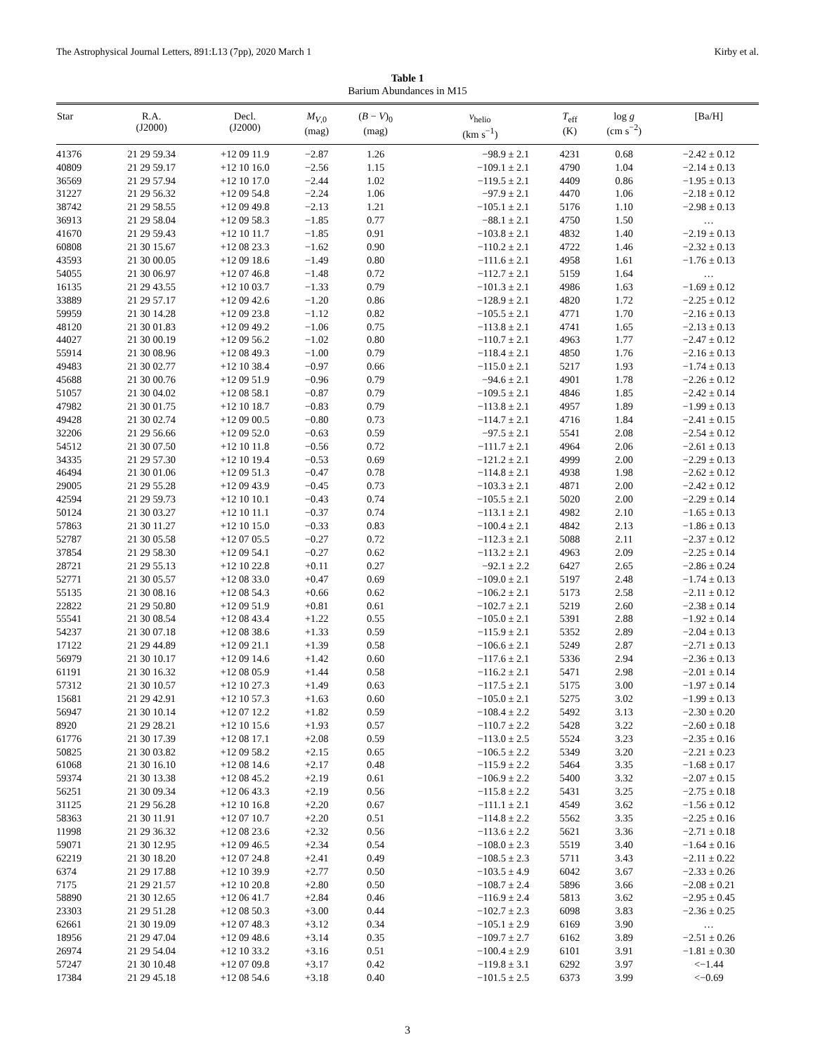The Astrophysical Journal Letters, 891:L13 (7pp), 2020 March 1 Kirby et al.
Table 1
Barium Abundances in M15
| Star | R.A. (J2000) | Decl. (J2000) | M<sub>V,0</sub> (mag) | ( B − V )<sub>0</sub> (mag) | v<sub>helio</sub> (km s<sup>−1</sup>) | T<sub>eff</sub> (K) | log g (cm s<sup>−2</sup>) | [Ba/H] |
| --- | --- | --- | --- | --- | --- | --- | --- | --- |
| 41376 | 21 29 59.34 | +12 09 11.9 | −2.87 | 1.26 | −98.9 ± 2.1 | 4231 | 0.68 | −2.42 ± 0.12 |
| 40809 | 21 29 59.17 | +12 10 16.0 | −2.56 | 1.15 | −109.1 ± 2.1 | 4790 | 1.04 | −2.14 ± 0.13 |
| 36569 | 21 29 57.94 | +12 10 17.0 | −2.44 | 1.02 | −119.5 ± 2.1 | 4409 | 0.86 | −1.95 ± 0.13 |
| 31227 | 21 29 56.32 | +12 09 54.8 | −2.24 | 1.06 | −97.9 ± 2.1 | 4470 | 1.06 | −2.18 ± 0.12 |
| 38742 | 21 29 58.55 | +12 09 49.8 | −2.13 | 1.21 | −105.1 ± 2.1 | 5176 | 1.10 | −2.98 ± 0.13 |
| 36913 | 21 29 58.04 | +12 09 58.3 | −1.85 | 0.77 | −88.1 ± 2.1 | 4750 | 1.50 | … |
| 41670 | 21 29 59.43 | +12 10 11.7 | −1.85 | 0.91 | −103.8 ± 2.1 | 4832 | 1.40 | −2.19 ± 0.13 |
| 60808 | 21 30 15.67 | +12 08 23.3 | −1.62 | 0.90 | −110.2 ± 2.1 | 4722 | 1.46 | −2.32 ± 0.13 |
| 43593 | 21 30 00.05 | +12 09 18.6 | −1.49 | 0.80 | −111.6 ± 2.1 | 4958 | 1.61 | −1.76 ± 0.13 |
| 54055 | 21 30 06.97 | +12 07 46.8 | −1.48 | 0.72 | −112.7 ± 2.1 | 5159 | 1.64 | … |
| 16135 | 21 29 43.55 | +12 10 03.7 | −1.33 | 0.79 | −101.3 ± 2.1 | 4986 | 1.63 | −1.69 ± 0.12 |
| 33889 | 21 29 57.17 | +12 09 42.6 | −1.20 | 0.86 | −128.9 ± 2.1 | 4820 | 1.72 | −2.25 ± 0.12 |
| 59959 | 21 30 14.28 | +12 09 23.8 | −1.12 | 0.82 | −105.5 ± 2.1 | 4771 | 1.70 | −2.16 ± 0.13 |
| 48120 | 21 30 01.83 | +12 09 49.2 | −1.06 | 0.75 | −113.8 ± 2.1 | 4741 | 1.65 | −2.13 ± 0.13 |
| 44027 | 21 30 00.19 | +12 09 56.2 | −1.02 | 0.80 | −110.7 ± 2.1 | 4963 | 1.77 | −2.47 ± 0.12 |
| 55914 | 21 30 08.96 | +12 08 49.3 | −1.00 | 0.79 | −118.4 ± 2.1 | 4850 | 1.76 | −2.16 ± 0.13 |
| 49483 | 21 30 02.77 | +12 10 38.4 | −0.97 | 0.66 | −115.0 ± 2.1 | 5217 | 1.93 | −1.74 ± 0.13 |
| 45688 | 21 30 00.76 | +12 09 51.9 | −0.96 | 0.79 | −94.6 ± 2.1 | 4901 | 1.78 | −2.26 ± 0.12 |
| 51057 | 21 30 04.02 | +12 08 58.1 | −0.87 | 0.79 | −109.5 ± 2.1 | 4846 | 1.85 | −2.42 ± 0.14 |
| 47982 | 21 30 01.75 | +12 10 18.7 | −0.83 | 0.79 | −113.8 ± 2.1 | 4957 | 1.89 | −1.99 ± 0.13 |
| 49428 | 21 30 02.74 | +12 09 00.5 | −0.80 | 0.73 | −114.7 ± 2.1 | 4716 | 1.84 | −2.41 ± 0.15 |
| 32206 | 21 29 56.66 | +12 09 52.0 | −0.63 | 0.59 | −97.5 ± 2.1 | 5541 | 2.08 | −2.54 ± 0.12 |
| 54512 | 21 30 07.50 | +12 10 11.8 | −0.56 | 0.72 | −111.7 ± 2.1 | 4964 | 2.06 | −2.61 ± 0.13 |
| 34335 | 21 29 57.30 | +12 10 19.4 | −0.53 | 0.69 | −121.2 ± 2.1 | 4999 | 2.00 | −2.29 ± 0.13 |
| 46494 | 21 30 01.06 | +12 09 51.3 | −0.47 | 0.78 | −114.8 ± 2.1 | 4938 | 1.98 | −2.62 ± 0.12 |
| 29005 | 21 29 55.28 | +12 09 43.9 | −0.45 | 0.73 | −103.3 ± 2.1 | 4871 | 2.00 | −2.42 ± 0.12 |
| 42594 | 21 29 59.73 | +12 10 10.1 | −0.43 | 0.74 | −105.5 ± 2.1 | 5020 | 2.00 | −2.29 ± 0.14 |
| 50124 | 21 30 03.27 | +12 10 11.1 | −0.37 | 0.74 | −113.1 ± 2.1 | 4982 | 2.10 | −1.65 ± 0.13 |
| 57863 | 21 30 11.27 | +12 10 15.0 | −0.33 | 0.83 | −100.4 ± 2.1 | 4842 | 2.13 | −1.86 ± 0.13 |
| 52787 | 21 30 05.58 | +12 07 05.5 | −0.27 | 0.72 | −112.3 ± 2.1 | 5088 | 2.11 | −2.37 ± 0.12 |
| 37854 | 21 29 58.30 | +12 09 54.1 | −0.27 | 0.62 | −113.2 ± 2.1 | 4963 | 2.09 | −2.25 ± 0.14 |
| 28721 | 21 29 55.13 | +12 10 22.8 | +0.11 | 0.27 | −92.1 ± 2.2 | 6427 | 2.65 | −2.86 ± 0.24 |
| 52771 | 21 30 05.57 | +12 08 33.0 | +0.47 | 0.69 | −109.0 ± 2.1 | 5197 | 2.48 | −1.74 ± 0.13 |
| 55135 | 21 30 08.16 | +12 08 54.3 | +0.66 | 0.62 | −106.2 ± 2.1 | 5173 | 2.58 | −2.11 ± 0.12 |
| 22822 | 21 29 50.80 | +12 09 51.9 | +0.81 | 0.61 | −102.7 ± 2.1 | 5219 | 2.60 | −2.38 ± 0.14 |
| 55541 | 21 30 08.54 | +12 08 43.4 | +1.22 | 0.55 | −105.0 ± 2.1 | 5391 | 2.88 | −1.92 ± 0.14 |
| 54237 | 21 30 07.18 | +12 08 38.6 | +1.33 | 0.59 | −115.9 ± 2.1 | 5352 | 2.89 | −2.04 ± 0.13 |
| 17122 | 21 29 44.89 | +12 09 21.1 | +1.39 | 0.58 | −106.6 ± 2.1 | 5249 | 2.87 | −2.71 ± 0.13 |
| 56979 | 21 30 10.17 | +12 09 14.6 | +1.42 | 0.60 | −117.6 ± 2.1 | 5336 | 2.94 | −2.36 ± 0.13 |
| 61191 | 21 30 16.32 | +12 08 05.9 | +1.44 | 0.58 | −116.2 ± 2.1 | 5471 | 2.98 | −2.01 ± 0.14 |
| 57312 | 21 30 10.57 | +12 10 27.3 | +1.49 | 0.63 | −117.5 ± 2.1 | 5175 | 3.00 | −1.97 ± 0.14 |
| 15681 | 21 29 42.91 | +12 10 57.3 | +1.63 | 0.60 | −105.0 ± 2.1 | 5275 | 3.02 | −1.99 ± 0.13 |
| 56947 | 21 30 10.14 | +12 07 12.2 | +1.82 | 0.59 | −108.4 ± 2.2 | 5492 | 3.13 | −2.30 ± 0.20 |
| 8920 | 21 29 28.21 | +12 10 15.6 | +1.93 | 0.57 | −110.7 ± 2.2 | 5428 | 3.22 | −2.60 ± 0.18 |
| 61776 | 21 30 17.39 | +12 08 17.1 | +2.08 | 0.59 | −113.0 ± 2.5 | 5524 | 3.23 | −2.35 ± 0.16 |
| 50825 | 21 30 03.82 | +12 09 58.2 | +2.15 | 0.65 | −106.5 ± 2.2 | 5349 | 3.20 | −2.21 ± 0.23 |
| 61068 | 21 30 16.10 | +12 08 14.6 | +2.17 | 0.48 | −115.9 ± 2.2 | 5464 | 3.35 | −1.68 ± 0.17 |
| 59374 | 21 30 13.38 | +12 08 45.2 | +2.19 | 0.61 | −106.9 ± 2.2 | 5400 | 3.32 | −2.07 ± 0.15 |
| 56251 | 21 30 09.34 | +12 06 43.3 | +2.19 | 0.56 | −115.8 ± 2.2 | 5431 | 3.25 | −2.75 ± 0.18 |
| 31125 | 21 29 56.28 | +12 10 16.8 | +2.20 | 0.67 | −111.1 ± 2.1 | 4549 | 3.62 | −1.56 ± 0.12 |
| 58363 | 21 30 11.91 | +12 07 10.7 | +2.20 | 0.51 | −114.8 ± 2.2 | 5562 | 3.35 | −2.25 ± 0.16 |
| 11998 | 21 29 36.32 | +12 08 23.6 | +2.32 | 0.56 | −113.6 ± 2.2 | 5621 | 3.36 | −2.71 ± 0.18 |
| 59071 | 21 30 12.95 | +12 09 46.5 | +2.34 | 0.54 | −108.0 ± 2.3 | 5519 | 3.40 | −1.64 ± 0.16 |
| 62219 | 21 30 18.20 | +12 07 24.8 | +2.41 | 0.49 | −108.5 ± 2.3 | 5711 | 3.43 | −2.11 ± 0.22 |
| 6374 | 21 29 17.88 | +12 10 39.9 | +2.77 | 0.50 | −103.5 ± 4.9 | 6042 | 3.67 | −2.33 ± 0.26 |
| 7175 | 21 29 21.57 | +12 10 20.8 | +2.80 | 0.50 | −108.7 ± 2.4 | 5896 | 3.66 | −2.08 ± 0.21 |
| 58890 | 21 30 12.65 | +12 06 41.7 | +2.84 | 0.46 | −116.9 ± 2.4 | 5813 | 3.62 | −2.95 ± 0.45 |
| 23303 | 21 29 51.28 | +12 08 50.3 | +3.00 | 0.44 | −102.7 ± 2.3 | 6098 | 3.83 | −2.36 ± 0.25 |
| 62661 | 21 30 19.09 | +12 07 48.3 | +3.12 | 0.34 | −105.1 ± 2.9 | 6169 | 3.90 | … |
| 18956 | 21 29 47.04 | +12 09 48.6 | +3.14 | 0.35 | −109.7 ± 2.7 | 6162 | 3.89 | −2.51 ± 0.26 |
| 26974 | 21 29 54.04 | +12 10 33.2 | +3.16 | 0.51 | −100.4 ± 2.9 | 6101 | 3.91 | −1.81 ± 0.30 |
| 57247 | 21 30 10.48 | +12 07 09.8 | +3.17 | 0.42 | −119.8 ± 3.1 | 6292 | 3.97 | <−1.44 |
| 17384 | 21 29 45.18 | +12 08 54.6 | +3.18 | 0.40 | −101.5 ± 2.5 | 6373 | 3.99 | <−0.69 |
3